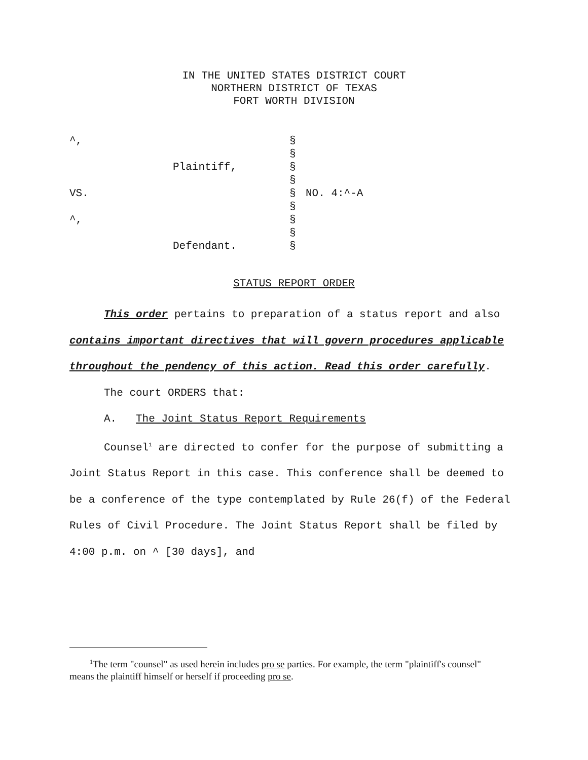IN THE UNITED STATES DISTRICT COURT
NORTHERN DISTRICT OF TEXAS
FORT WORTH DIVISION
| ^, | | § | |
| | | § | |
| | Plaintiff, | § | |
| | | § | |
| VS. | | § | NO. 4:^-A |
| | | § | |
| ^, | | § | |
| | | § | |
| | Defendant. | § | |
STATUS REPORT ORDER
This order pertains to preparation of a status report and also contains important directives that will govern procedures applicable throughout the pendency of this action. Read this order carefully.
The court ORDERS that:
A. The Joint Status Report Requirements
Counsel<sup>1</sup> are directed to confer for the purpose of submitting a Joint Status Report in this case. This conference shall be deemed to be a conference of the type contemplated by Rule 26(f) of the Federal Rules of Civil Procedure. The Joint Status Report shall be filed by 4:00 p.m. on ^ [30 days], and
<sup>1</sup> The term "counsel" as used herein includes pro se parties. For example, the term "plaintiff's counsel" means the plaintiff himself or herself if proceeding pro se.